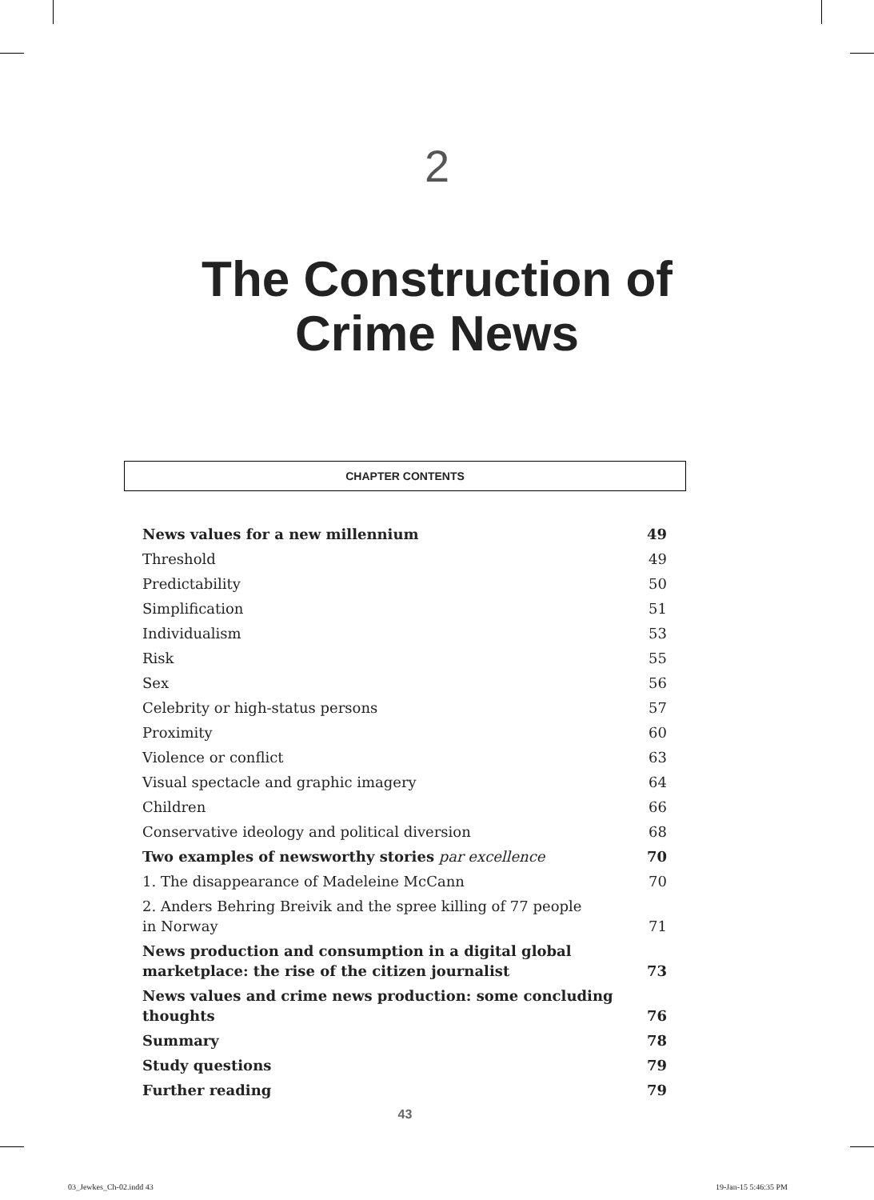2
The Construction of
Crime News
CHAPTER CONTENTS
| News values for a new millennium | 49 |
| Threshold | 49 |
| Predictability | 50 |
| Simplification | 51 |
| Individualism | 53 |
| Risk | 55 |
| Sex | 56 |
| Celebrity or high-status persons | 57 |
| Proximity | 60 |
| Violence or conflict | 63 |
| Visual spectacle and graphic imagery | 64 |
| Children | 66 |
| Conservative ideology and political diversion | 68 |
| Two examples of newsworthy stories par excellence | 70 |
| 1. The disappearance of Madeleine McCann | 70 |
| 2. Anders Behring Breivik and the spree killing of 77 people in Norway | 71 |
| News production and consumption in a digital global marketplace: the rise of the citizen journalist | 73 |
| News values and crime news production: some concluding thoughts | 76 |
| Summary | 78 |
| Study questions | 79 |
| Further reading | 79 |
43
03_Jewkes_Ch-02.indd 43 19-Jan-15 5:46:35 PM